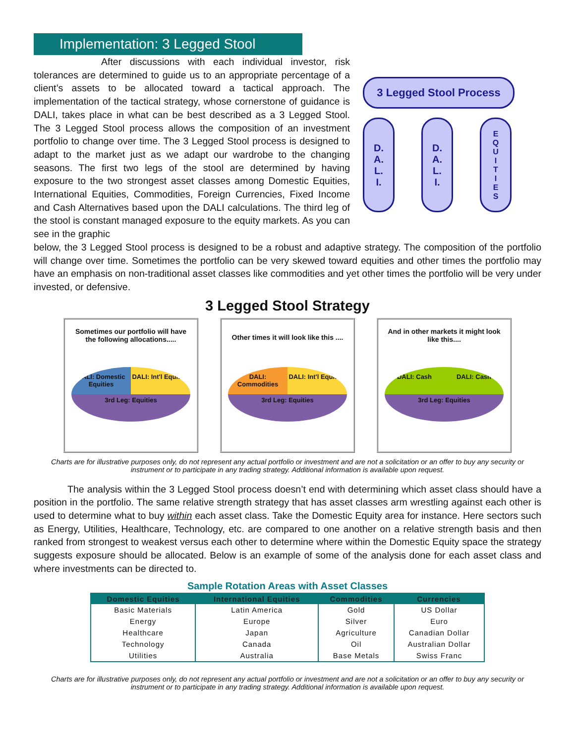Implementation: 3 Legged Stool
After discussions with each individual investor, risk tolerances are determined to guide us to an appropriate percentage of a client’s assets to be allocated toward a tactical approach. The implementation of the tactical strategy, whose cornerstone of guidance is DALI, takes place in what can be best described as a 3 Legged Stool. The 3 Legged Stool process allows the composition of an investment portfolio to change over time. The 3 Legged Stool process is designed to adapt to the market just as we adapt our wardrobe to the changing seasons. The first two legs of the stool are determined by having exposure to the two strongest asset classes among Domestic Equities, International Equities, Commodities, Foreign Currencies, Fixed Income and Cash Alternatives based upon the DALI calculations. The third leg of the stool is constant managed exposure to the equity markets. As you can see in the graphic
3 Legged Stool Process
D.
A.
L.
I.
D.
A.
L.
I.
EQUITIES
below, the 3 Legged Stool process is designed to be a robust and adaptive strategy. The composition of the portfolio will change over time. Sometimes the portfolio can be very skewed toward equities and other times the portfolio may have an emphasis on non-traditional asset classes like commodities and yet other times the portfolio will be very under invested, or defensive.
3 Legged Stool Strategy
Sometimes our portfolio will have the following allocations.....
DALI: Domestic Equities
DALI: Int'l Equities
3rd Leg: Equities
Other times it will look like this ....
DALI: Commodities
DALI: Int'l Equities
3rd Leg: Equities
And in other markets it might look like this....
DALI: Cash
DALI: Cash
3rd Leg: Equities
Charts are for illustrative purposes only, do not represent any actual portfolio or investment and are not a solicitation or an offer to buy any security or instrument or to participate in any trading strategy. Additional information is available upon request.
The analysis within the 3 Legged Stool process doesn’t end with determining which asset class should have a position in the portfolio. The same relative strength strategy that has asset classes arm wrestling against each other is used to determine what to buy within each asset class. Take the Domestic Equity area for instance. Here sectors such as Energy, Utilities, Healthcare, Technology, etc. are compared to one another on a relative strength basis and then ranked from strongest to weakest versus each other to determine where within the Domestic Equity space the strategy suggests exposure should be allocated. Below is an example of some of the analysis done for each asset class and where investments can be directed to.
Sample Rotation Areas with Asset Classes
| Domestic Equities | International Equities | Commodities | Currencies |
| --- | --- | --- | --- |
| Basic Materials | Latin America | Gold | US Dollar |
| Energy | Europe | Silver | Euro |
| Healthcare | Japan | Agriculture | Canadian Dollar |
| Technology | Canada | Oil | Australian Dollar |
| Utilities | Australia | Base Metals | Swiss Franc |
Charts are for illustrative purposes only, do not represent any actual portfolio or investment and are not a solicitation or an offer to buy any security or instrument or to participate in any trading strategy. Additional information is available upon request.